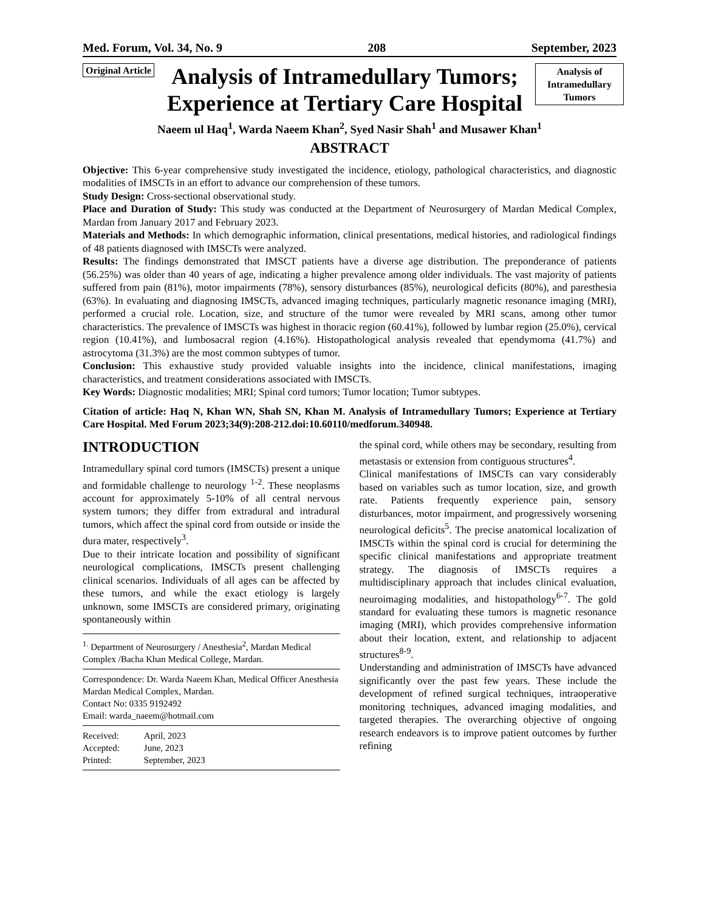Med. Forum, Vol. 34, No. 9 208 September, 2023
Original Article
Analysis of Intramedullary Tumors; Experience at Tertiary Care Hospital
Analysis of Intramedullary Tumors
Naeem ul Haq<sup>1</sup>, Warda Naeem Khan<sup>2</sup>, Syed Nasir Shah<sup>1</sup> and Musawer Khan<sup>1</sup>
ABSTRACT
Objective: This 6-year comprehensive study investigated the incidence, etiology, pathological characteristics, and diagnostic modalities of IMSCTs in an effort to advance our comprehension of these tumors.
Study Design: Cross-sectional observational study.
Place and Duration of Study: This study was conducted at the Department of Neurosurgery of Mardan Medical Complex, Mardan from January 2017 and February 2023.
Materials and Methods: In which demographic information, clinical presentations, medical histories, and radiological findings of 48 patients diagnosed with IMSCTs were analyzed.
Results: The findings demonstrated that IMSCT patients have a diverse age distribution. The preponderance of patients (56.25%) was older than 40 years of age, indicating a higher prevalence among older individuals. The vast majority of patients suffered from pain (81%), motor impairments (78%), sensory disturbances (85%), neurological deficits (80%), and paresthesia (63%). In evaluating and diagnosing IMSCTs, advanced imaging techniques, particularly magnetic resonance imaging (MRI), performed a crucial role. Location, size, and structure of the tumor were revealed by MRI scans, among other tumor characteristics. The prevalence of IMSCTs was highest in thoracic region (60.41%), followed by lumbar region (25.0%), cervical region (10.41%), and lumbosacral region (4.16%). Histopathological analysis revealed that ependymoma (41.7%) and astrocytoma (31.3%) are the most common subtypes of tumor.
Conclusion: This exhaustive study provided valuable insights into the incidence, clinical manifestations, imaging characteristics, and treatment considerations associated with IMSCTs.
Key Words: Diagnostic modalities; MRI; Spinal cord tumors; Tumor location; Tumor subtypes.
Citation of article: Haq N, Khan WN, Shah SN, Khan M. Analysis of Intramedullary Tumors; Experience at Tertiary Care Hospital. Med Forum 2023;34(9):208-212.doi:10.60110/medforum.340948.
INTRODUCTION
Intramedullary spinal cord tumors (IMSCTs) present a unique and formidable challenge to neurology <sup>1-2</sup>. These neoplasms account for approximately 5-10% of all central nervous system tumors; they differ from extradural and intradural tumors, which affect the spinal cord from outside or inside the dura mater, respectively<sup>3</sup>.
Due to their intricate location and possibility of significant neurological complications, IMSCTs present challenging clinical scenarios. Individuals of all ages can be affected by these tumors, and while the exact etiology is largely unknown, some IMSCTs are considered primary, originating spontaneously within
<sup>1.</sup> Department of Neurosurgery / Anesthesia<sup>2</sup>, Mardan Medical Complex /Bacha Khan Medical College, Mardan.
Correspondence: Dr. Warda Naeem Khan, Medical Officer Anesthesia Mardan Medical Complex, Mardan.
Contact No: 0335 9192492
Email: warda_naeem@hotmail.com
| Received: | April, 2023 |
| Accepted: | June, 2023 |
| Printed: | September, 2023 |
the spinal cord, while others may be secondary, resulting from metastasis or extension from contiguous structures<sup>4</sup>.
Clinical manifestations of IMSCTs can vary considerably based on variables such as tumor location, size, and growth rate. Patients frequently experience pain, sensory disturbances, motor impairment, and progressively worsening neurological deficits<sup>5</sup>. The precise anatomical localization of IMSCTs within the spinal cord is crucial for determining the specific clinical manifestations and appropriate treatment strategy. The diagnosis of IMSCTs requires a multidisciplinary approach that includes clinical evaluation, neuroimaging modalities, and histopathology<sup>6-7</sup>. The gold standard for evaluating these tumors is magnetic resonance imaging (MRI), which provides comprehensive information about their location, extent, and relationship to adjacent structures<sup>8-9</sup>.
Understanding and administration of IMSCTs have advanced significantly over the past few years. These include the development of refined surgical techniques, intraoperative monitoring techniques, advanced imaging modalities, and targeted therapies. The overarching objective of ongoing research endeavors is to improve patient outcomes by further refining